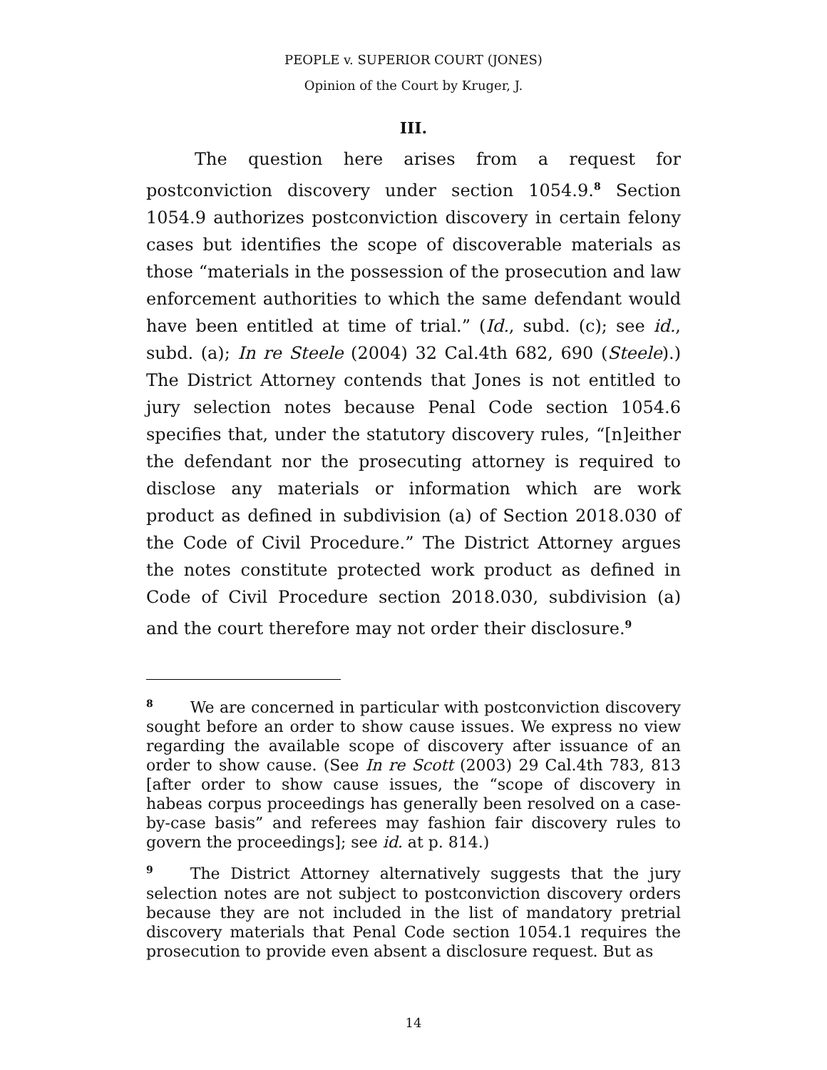PEOPLE v. SUPERIOR COURT (JONES)
Opinion of the Court by Kruger, J.
III.
The question here arises from a request for postconviction discovery under section 1054.9.<sup>8</sup> Section 1054.9 authorizes postconviction discovery in certain felony cases but identifies the scope of discoverable materials as those “materials in the possession of the prosecution and law enforcement authorities to which the same defendant would have been entitled at time of trial.” (Id., subd. (c); see id., subd. (a); In re Steele (2004) 32 Cal.4th 682, 690 (Steele).) The District Attorney contends that Jones is not entitled to jury selection notes because Penal Code section 1054.6 specifies that, under the statutory discovery rules, “[n]either the defendant nor the prosecuting attorney is required to disclose any materials or information which are work product as defined in subdivision (a) of Section 2018.030 of the Code of Civil Procedure.” The District Attorney argues the notes constitute protected work product as defined in Code of Civil Procedure section 2018.030, subdivision (a) and the court therefore may not order their disclosure.<sup>9</sup>
<sup>8</sup> We are concerned in particular with postconviction discovery sought before an order to show cause issues. We express no view regarding the available scope of discovery after issuance of an order to show cause. (See In re Scott (2003) 29 Cal.4th 783, 813 [after order to show cause issues, the “scope of discovery in habeas corpus proceedings has generally been resolved on a case-by-case basis” and referees may fashion fair discovery rules to govern the proceedings]; see id. at p. 814.)
<sup>9</sup> The District Attorney alternatively suggests that the jury selection notes are not subject to postconviction discovery orders because they are not included in the list of mandatory pretrial discovery materials that Penal Code section 1054.1 requires the prosecution to provide even absent a disclosure request. But as
14